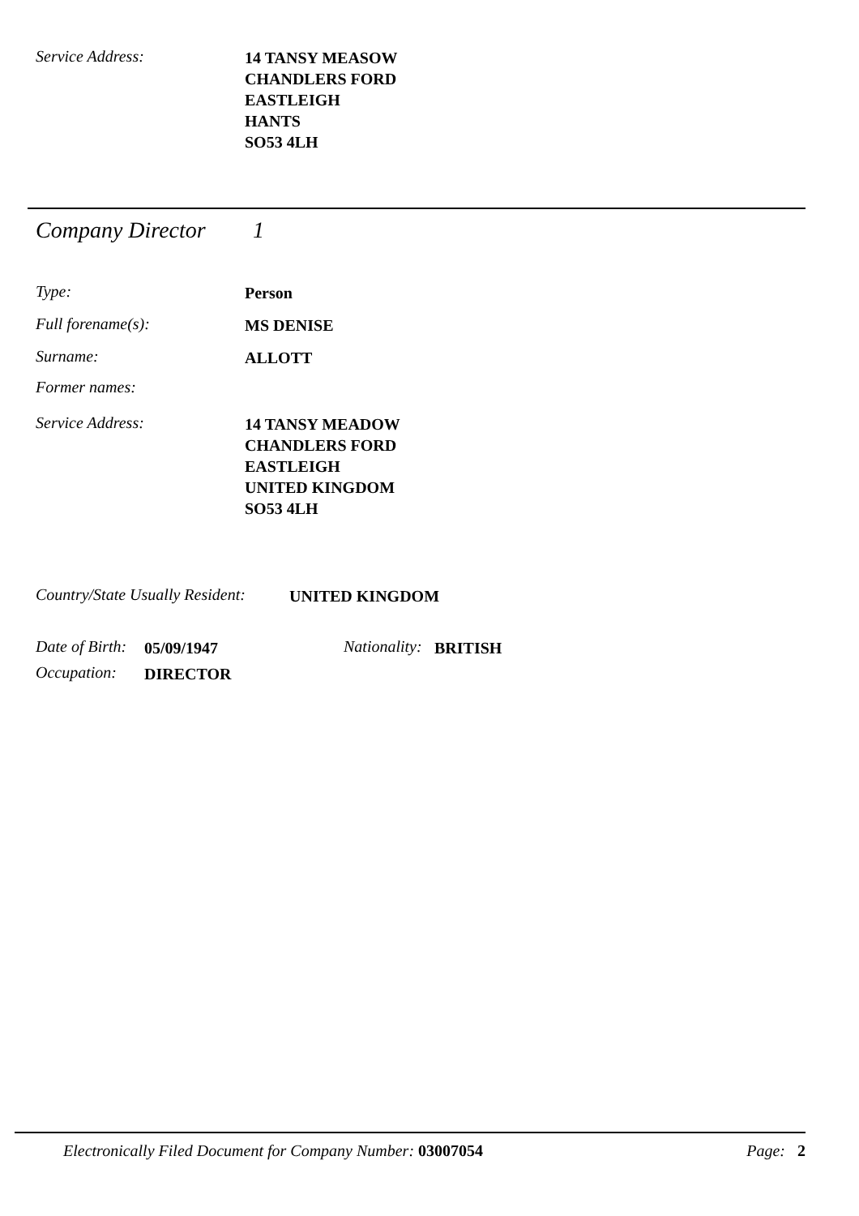Service Address:
14 TANSY MEASOW
CHANDLERS FORD
EASTLEIGH
HANTS
SO53 4LH
Company Director
1
Type:
Person
Full forename(s):
MS DENISE
Surname:
ALLOTT
Former names:
Service Address:
14 TANSY MEADOW
CHANDLERS FORD
EASTLEIGH
UNITED KINGDOM
SO53 4LH
Country/State Usually Resident:
UNITED KINGDOM
Date of Birth:
05/09/1947
Nationality:
BRITISH
Occupation:
DIRECTOR
Electronically Filed Document for Company Number: 03007054
Page: 2